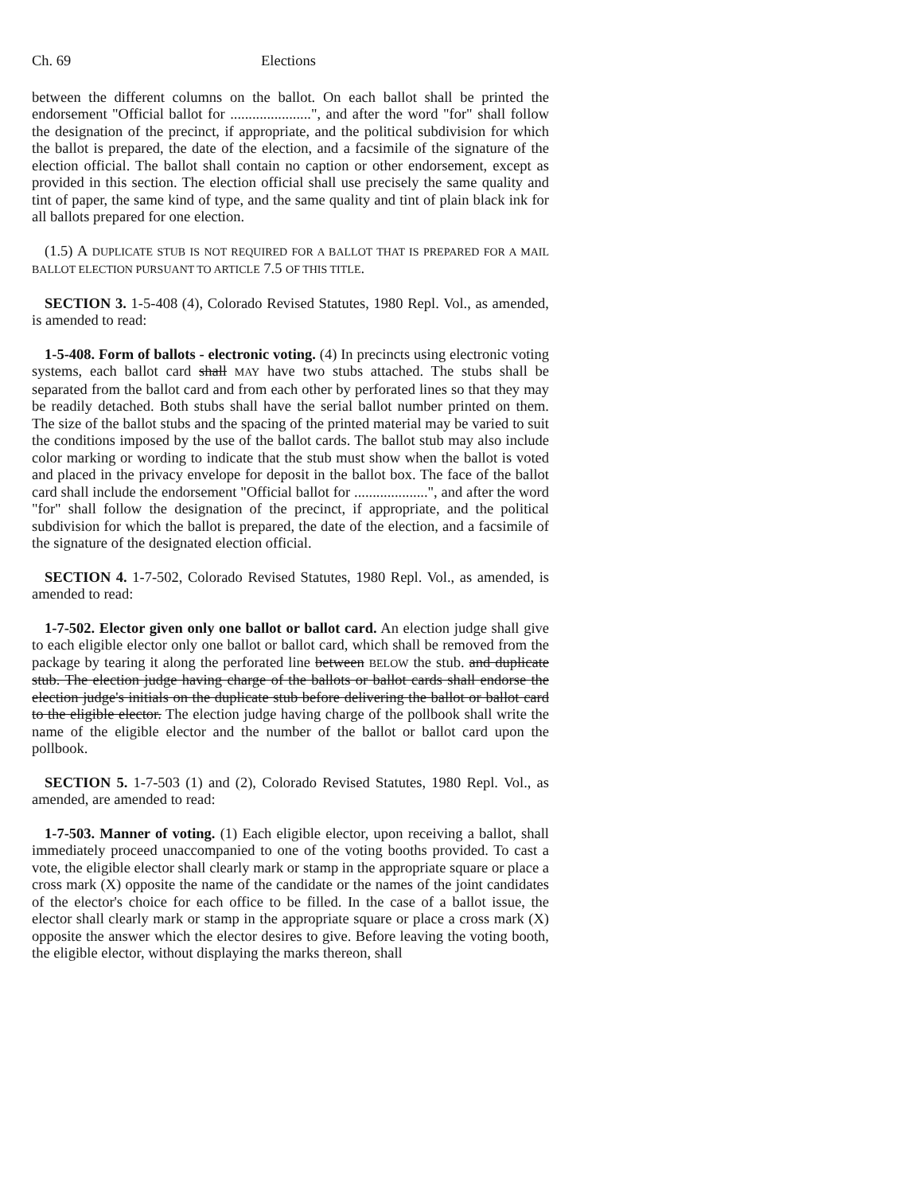Ch. 69 Elections
between the different columns on the ballot. On each ballot shall be printed the endorsement "Official ballot for ......................", and after the word "for" shall follow the designation of the precinct, if appropriate, and the political subdivision for which the ballot is prepared, the date of the election, and a facsimile of the signature of the election official. The ballot shall contain no caption or other endorsement, except as provided in this section. The election official shall use precisely the same quality and tint of paper, the same kind of type, and the same quality and tint of plain black ink for all ballots prepared for one election.
(1.5) A DUPLICATE STUB IS NOT REQUIRED FOR A BALLOT THAT IS PREPARED FOR A MAIL BALLOT ELECTION PURSUANT TO ARTICLE 7.5 OF THIS TITLE.
SECTION 3. 1-5-408 (4), Colorado Revised Statutes, 1980 Repl. Vol., as amended, is amended to read:
1-5-408. Form of ballots - electronic voting. (4) In precincts using electronic voting systems, each ballot card shall MAY have two stubs attached. The stubs shall be separated from the ballot card and from each other by perforated lines so that they may be readily detached. Both stubs shall have the serial ballot number printed on them. The size of the ballot stubs and the spacing of the printed material may be varied to suit the conditions imposed by the use of the ballot cards. The ballot stub may also include color marking or wording to indicate that the stub must show when the ballot is voted and placed in the privacy envelope for deposit in the ballot box. The face of the ballot card shall include the endorsement "Official ballot for ....................", and after the word "for" shall follow the designation of the precinct, if appropriate, and the political subdivision for which the ballot is prepared, the date of the election, and a facsimile of the signature of the designated election official.
SECTION 4. 1-7-502, Colorado Revised Statutes, 1980 Repl. Vol., as amended, is amended to read:
1-7-502. Elector given only one ballot or ballot card. An election judge shall give to each eligible elector only one ballot or ballot card, which shall be removed from the package by tearing it along the perforated line between BELOW the stub. and duplicate stub. The election judge having charge of the ballots or ballot cards shall endorse the election judge's initials on the duplicate stub before delivering the ballot or ballot card to the eligible elector. The election judge having charge of the pollbook shall write the name of the eligible elector and the number of the ballot or ballot card upon the pollbook.
SECTION 5. 1-7-503 (1) and (2), Colorado Revised Statutes, 1980 Repl. Vol., as amended, are amended to read:
1-7-503. Manner of voting. (1) Each eligible elector, upon receiving a ballot, shall immediately proceed unaccompanied to one of the voting booths provided. To cast a vote, the eligible elector shall clearly mark or stamp in the appropriate square or place a cross mark (X) opposite the name of the candidate or the names of the joint candidates of the elector's choice for each office to be filled. In the case of a ballot issue, the elector shall clearly mark or stamp in the appropriate square or place a cross mark (X) opposite the answer which the elector desires to give. Before leaving the voting booth, the eligible elector, without displaying the marks thereon, shall